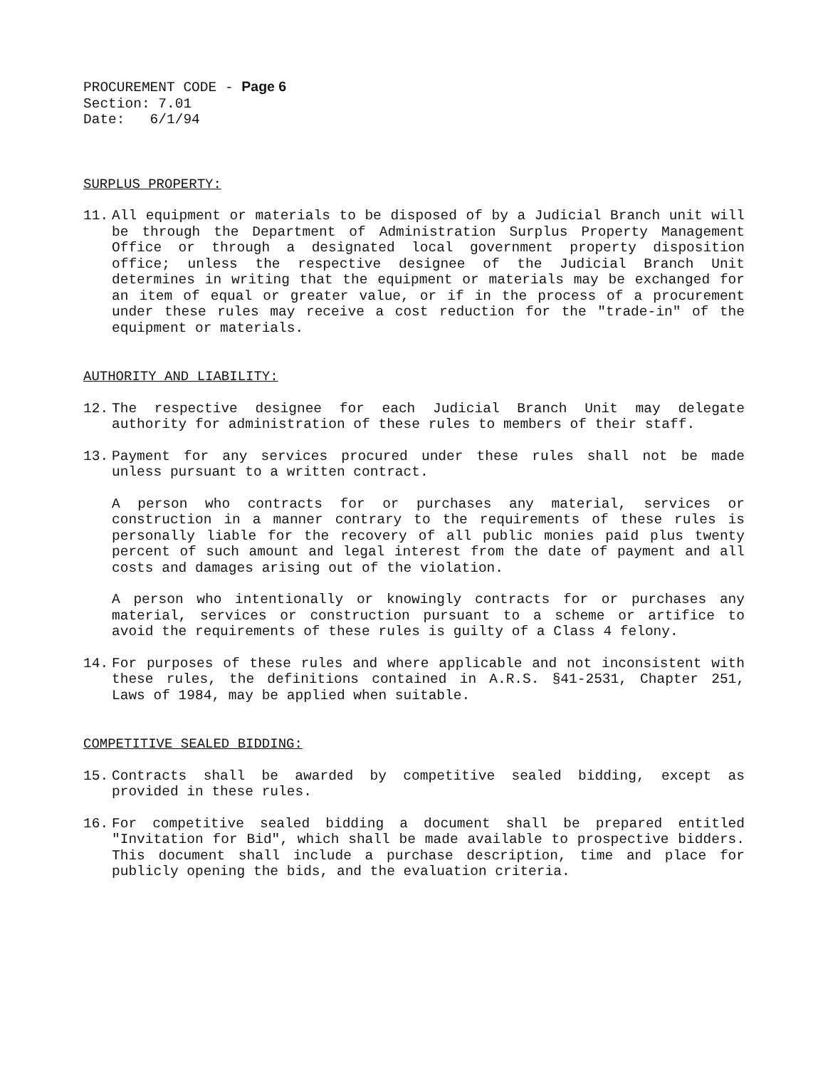PROCUREMENT CODE - Page 6
Section: 7.01
Date: 6/1/94
SURPLUS PROPERTY:
11. All equipment or materials to be disposed of by a Judicial Branch unit will be through the Department of Administration Surplus Property Management Office or through a designated local government property disposition office; unless the respective designee of the Judicial Branch Unit determines in writing that the equipment or materials may be exchanged for an item of equal or greater value, or if in the process of a procurement under these rules may receive a cost reduction for the "trade-in" of the equipment or materials.
AUTHORITY AND LIABILITY:
12. The respective designee for each Judicial Branch Unit may delegate authority for administration of these rules to members of their staff.
13. Payment for any services procured under these rules shall not be made unless pursuant to a written contract.
A person who contracts for or purchases any material, services or construction in a manner contrary to the requirements of these rules is personally liable for the recovery of all public monies paid plus twenty percent of such amount and legal interest from the date of payment and all costs and damages arising out of the violation.
A person who intentionally or knowingly contracts for or purchases any material, services or construction pursuant to a scheme or artifice to avoid the requirements of these rules is guilty of a Class 4 felony.
14. For purposes of these rules and where applicable and not inconsistent with these rules, the definitions contained in A.R.S. §41-2531, Chapter 251, Laws of 1984, may be applied when suitable.
COMPETITIVE SEALED BIDDING:
15. Contracts shall be awarded by competitive sealed bidding, except as provided in these rules.
16. For competitive sealed bidding a document shall be prepared entitled "Invitation for Bid", which shall be made available to prospective bidders. This document shall include a purchase description, time and place for publicly opening the bids, and the evaluation criteria.